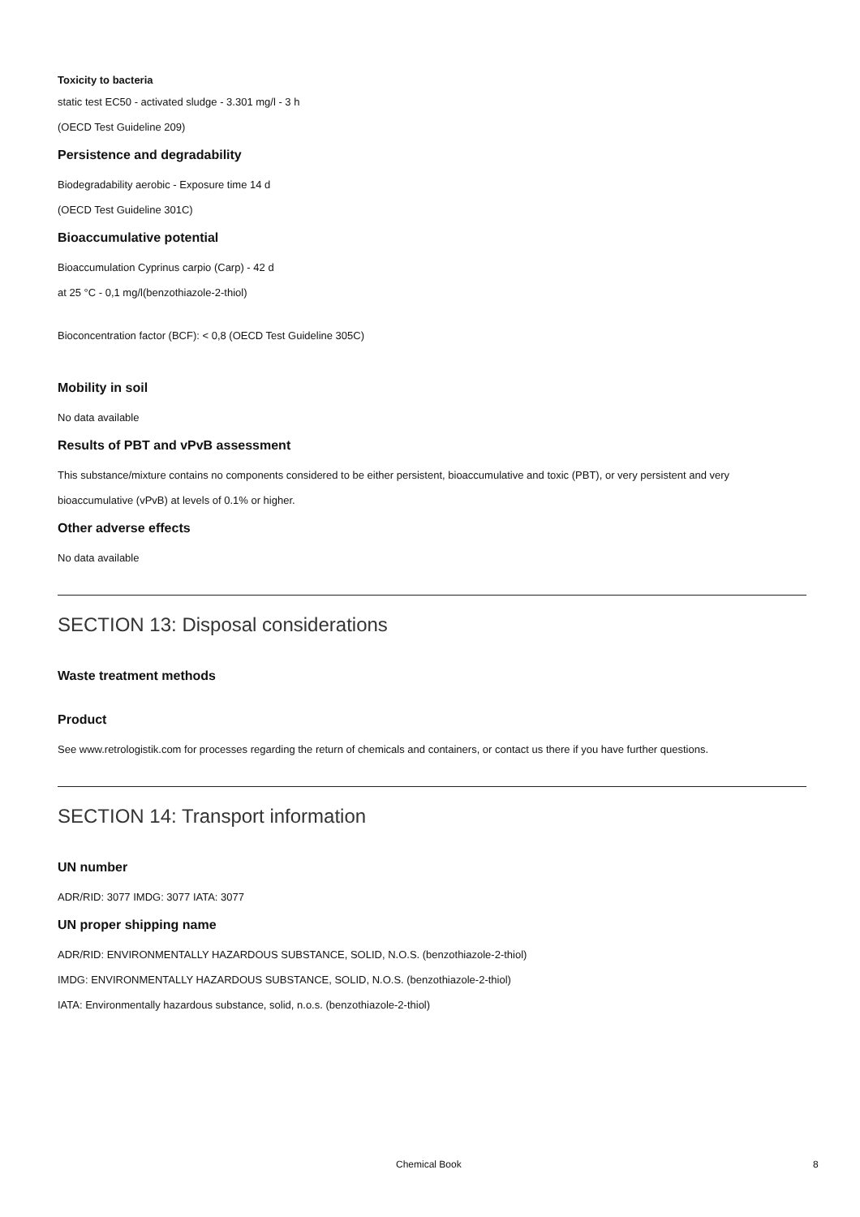Toxicity to bacteria
static test EC50 - activated sludge - 3.301 mg/l - 3 h
(OECD Test Guideline 209)
Persistence and degradability
Biodegradability aerobic - Exposure time 14 d
(OECD Test Guideline 301C)
Bioaccumulative potential
Bioaccumulation Cyprinus carpio (Carp) - 42 d
at 25 °C - 0,1 mg/l(benzothiazole-2-thiol)
Bioconcentration factor (BCF): < 0,8 (OECD Test Guideline 305C)
Mobility in soil
No data available
Results of PBT and vPvB assessment
This substance/mixture contains no components considered to be either persistent, bioaccumulative and toxic (PBT), or very persistent and very bioaccumulative (vPvB) at levels of 0.1% or higher.
Other adverse effects
No data available
SECTION 13: Disposal considerations
Waste treatment methods
Product
See www.retrologistik.com for processes regarding the return of chemicals and containers, or contact us there if you have further questions.
SECTION 14: Transport information
UN number
ADR/RID: 3077 IMDG: 3077 IATA: 3077
UN proper shipping name
ADR/RID: ENVIRONMENTALLY HAZARDOUS SUBSTANCE, SOLID, N.O.S. (benzothiazole-2-thiol)
IMDG: ENVIRONMENTALLY HAZARDOUS SUBSTANCE, SOLID, N.O.S. (benzothiazole-2-thiol)
IATA: Environmentally hazardous substance, solid, n.o.s. (benzothiazole-2-thiol)
Chemical Book 8